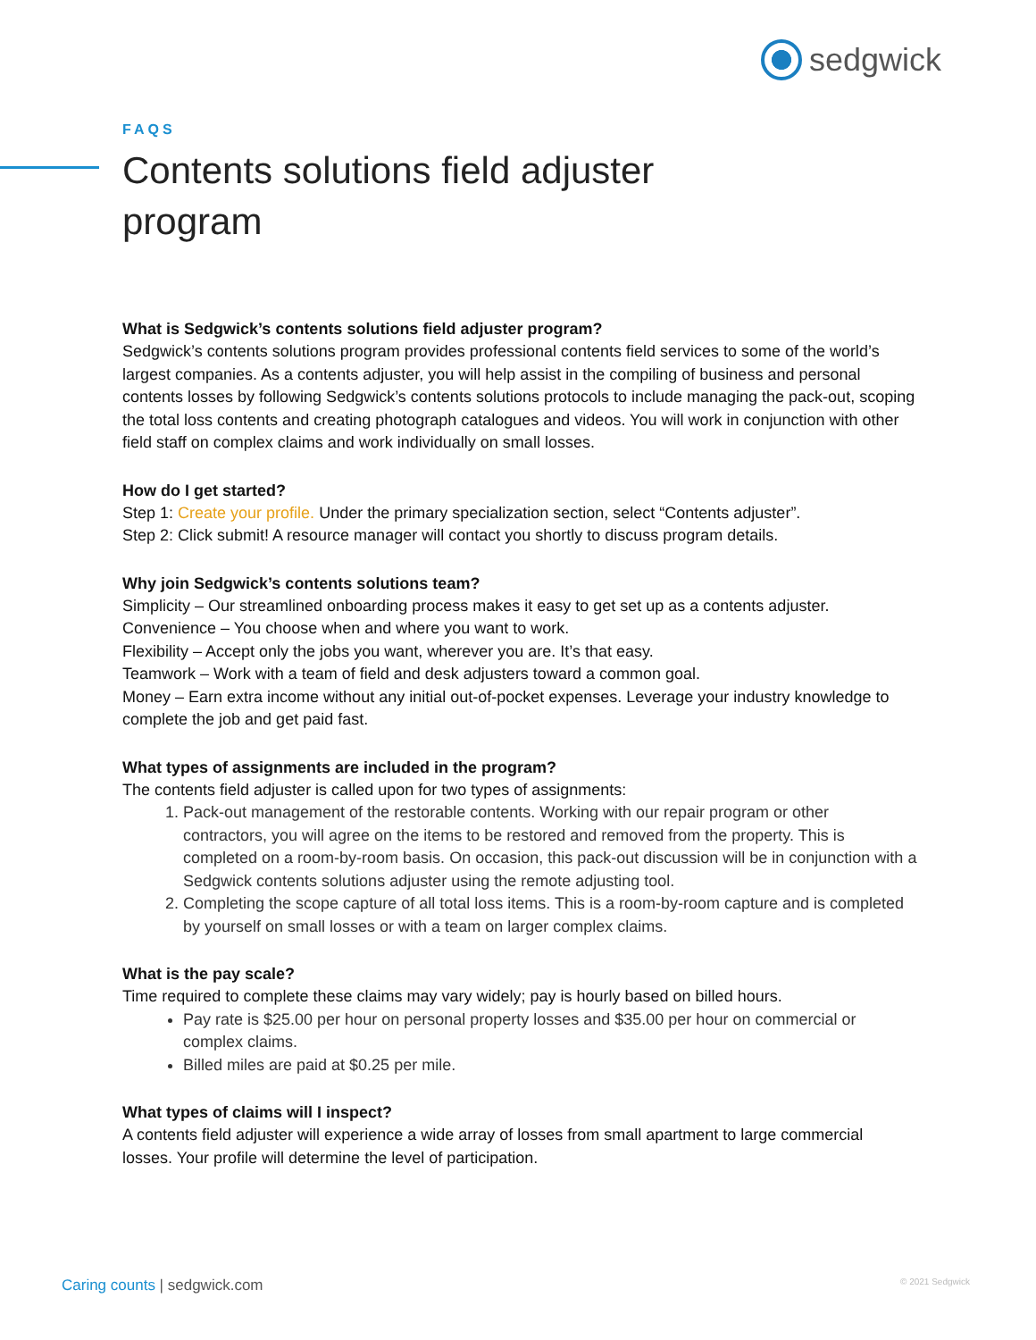sedgwick
FAQS
Contents solutions field adjuster program
What is Sedgwick’s contents solutions field adjuster program?
Sedgwick’s contents solutions program provides professional contents field services to some of the world’s largest companies. As a contents adjuster, you will help assist in the compiling of business and personal contents losses by following Sedgwick’s contents solutions protocols to include managing the pack-out, scoping the total loss contents and creating photograph catalogues and videos. You will work in conjunction with other field staff on complex claims and work individually on small losses.
How do I get started?
Step 1: Create your profile. Under the primary specialization section, select “Contents adjuster”.
Step 2: Click submit! A resource manager will contact you shortly to discuss program details.
Why join Sedgwick’s contents solutions team?
Simplicity – Our streamlined onboarding process makes it easy to get set up as a contents adjuster.
Convenience – You choose when and where you want to work.
Flexibility – Accept only the jobs you want, wherever you are. It’s that easy.
Teamwork – Work with a team of field and desk adjusters toward a common goal.
Money – Earn extra income without any initial out-of-pocket expenses. Leverage your industry knowledge to complete the job and get paid fast.
What types of assignments are included in the program?
The contents field adjuster is called upon for two types of assignments:
1. Pack-out management of the restorable contents. Working with our repair program or other contractors, you will agree on the items to be restored and removed from the property. This is completed on a room-by-room basis. On occasion, this pack-out discussion will be in conjunction with a Sedgwick contents solutions adjuster using the remote adjusting tool.
2. Completing the scope capture of all total loss items. This is a room-by-room capture and is completed by yourself on small losses or with a team on larger complex claims.
What is the pay scale?
Time required to complete these claims may vary widely; pay is hourly based on billed hours.
Pay rate is $25.00 per hour on personal property losses and $35.00 per hour on commercial or complex claims.
Billed miles are paid at $0.25 per mile.
What types of claims will I inspect?
A contents field adjuster will experience a wide array of losses from small apartment to large commercial losses. Your profile will determine the level of participation.
Caring counts | sedgwick.com © 2021 Sedgwick